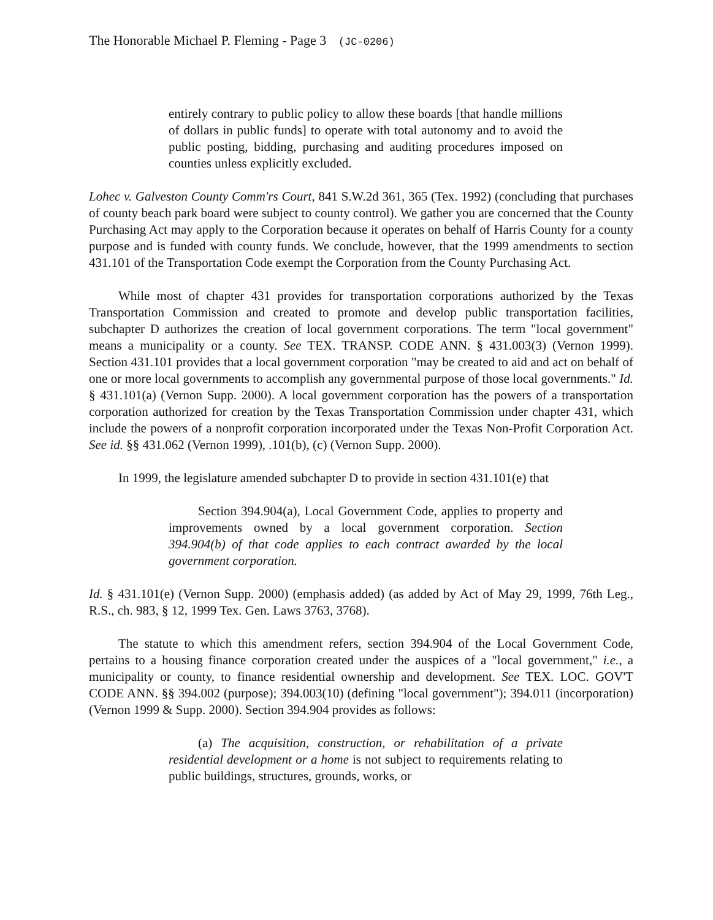The Honorable Michael P. Fleming - Page 3 (JC-0206)
entirely contrary to public policy to allow these boards [that handle millions of dollars in public funds] to operate with total autonomy and to avoid the public posting, bidding, purchasing and auditing procedures imposed on counties unless explicitly excluded.
Lohec v. Galveston County Comm'rs Court, 841 S.W.2d 361, 365 (Tex. 1992) (concluding that purchases of county beach park board were subject to county control). We gather you are concerned that the County Purchasing Act may apply to the Corporation because it operates on behalf of Harris County for a county purpose and is funded with county funds. We conclude, however, that the 1999 amendments to section 431.101 of the Transportation Code exempt the Corporation from the County Purchasing Act.
While most of chapter 431 provides for transportation corporations authorized by the Texas Transportation Commission and created to promote and develop public transportation facilities, subchapter D authorizes the creation of local government corporations. The term "local government" means a municipality or a county. See TEX. TRANSP. CODE ANN. § 431.003(3) (Vernon 1999). Section 431.101 provides that a local government corporation "may be created to aid and act on behalf of one or more local governments to accomplish any governmental purpose of those local governments." Id. § 431.101(a) (Vernon Supp. 2000). A local government corporation has the powers of a transportation corporation authorized for creation by the Texas Transportation Commission under chapter 431, which include the powers of a nonprofit corporation incorporated under the Texas Non-Profit Corporation Act. See id. §§ 431.062 (Vernon 1999), .101(b), (c) (Vernon Supp. 2000).
In 1999, the legislature amended subchapter D to provide in section 431.101(e) that
Section 394.904(a), Local Government Code, applies to property and improvements owned by a local government corporation. Section 394.904(b) of that code applies to each contract awarded by the local government corporation.
Id. § 431.101(e) (Vernon Supp. 2000) (emphasis added) (as added by Act of May 29, 1999, 76th Leg., R.S., ch. 983, § 12, 1999 Tex. Gen. Laws 3763, 3768).
The statute to which this amendment refers, section 394.904 of the Local Government Code, pertains to a housing finance corporation created under the auspices of a "local government," i.e., a municipality or county, to finance residential ownership and development. See TEX. LOC. GOV'T CODE ANN. §§ 394.002 (purpose); 394.003(10) (defining "local government"); 394.011 (incorporation) (Vernon 1999 & Supp. 2000). Section 394.904 provides as follows:
(a) The acquisition, construction, or rehabilitation of a private residential development or a home is not subject to requirements relating to public buildings, structures, grounds, works, or